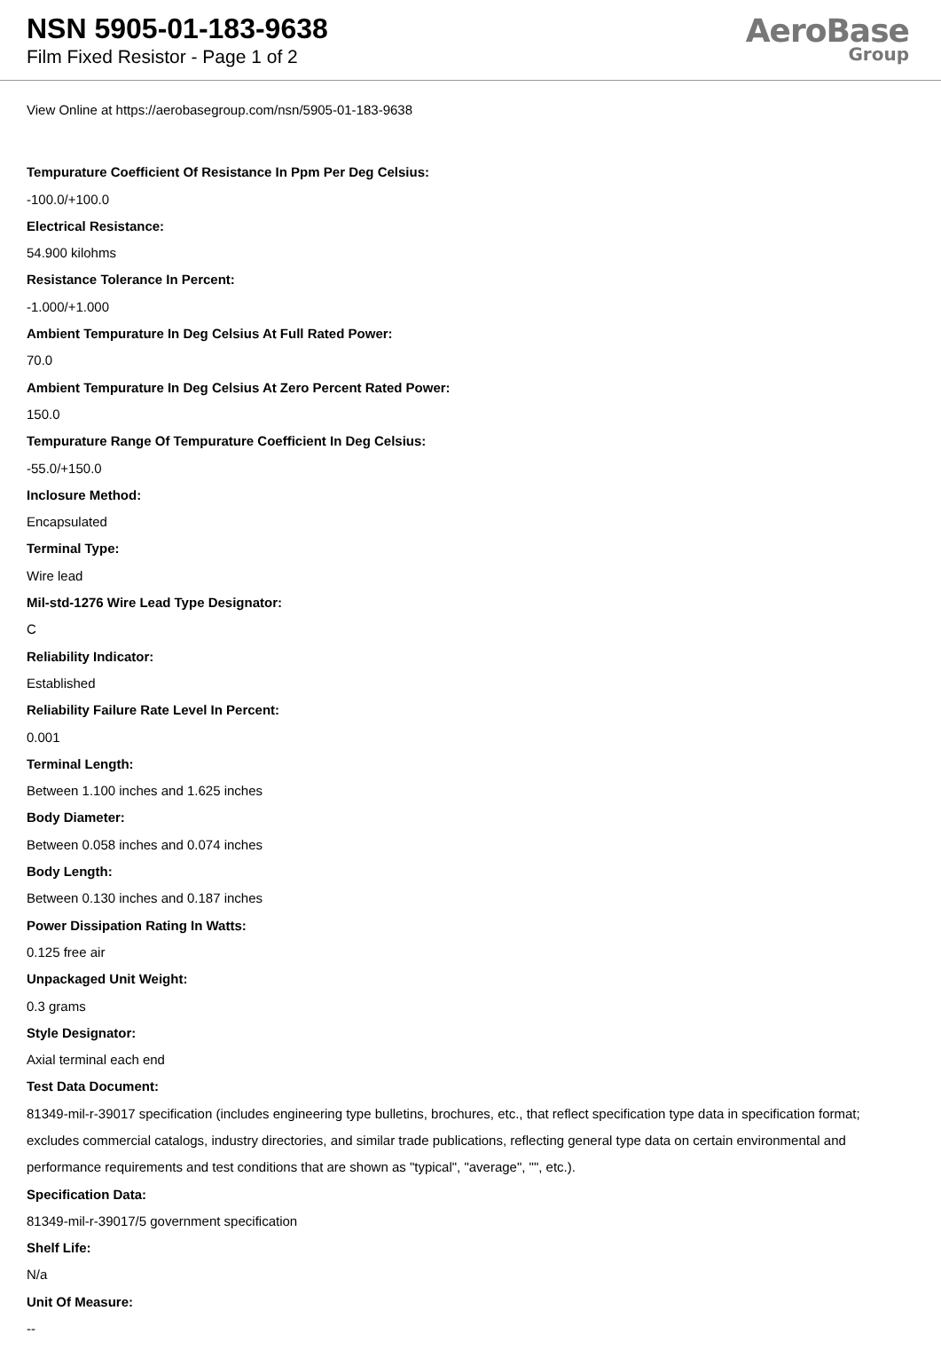NSN 5905-01-183-9638
Film Fixed Resistor - Page 1 of 2
AeroBase
Group
View Online at https://aerobasegroup.com/nsn/5905-01-183-9638
Tempurature Coefficient Of Resistance In Ppm Per Deg Celsius:
-100.0/+100.0
Electrical Resistance:
54.900 kilohms
Resistance Tolerance In Percent:
-1.000/+1.000
Ambient Tempurature In Deg Celsius At Full Rated Power:
70.0
Ambient Tempurature In Deg Celsius At Zero Percent Rated Power:
150.0
Tempurature Range Of Tempurature Coefficient In Deg Celsius:
-55.0/+150.0
Inclosure Method:
Encapsulated
Terminal Type:
Wire lead
Mil-std-1276 Wire Lead Type Designator:
C
Reliability Indicator:
Established
Reliability Failure Rate Level In Percent:
0.001
Terminal Length:
Between 1.100 inches and 1.625 inches
Body Diameter:
Between 0.058 inches and 0.074 inches
Body Length:
Between 0.130 inches and 0.187 inches
Power Dissipation Rating In Watts:
0.125 free air
Unpackaged Unit Weight:
0.3 grams
Style Designator:
Axial terminal each end
Test Data Document:
81349-mil-r-39017 specification (includes engineering type bulletins, brochures, etc., that reflect specification type data in specification format; excludes commercial catalogs, industry directories, and similar trade publications, reflecting general type data on certain environmental and performance requirements and test conditions that are shown as "typical", "average", "", etc.).
Specification Data:
81349-mil-r-39017/5 government specification
Shelf Life:
N/a
Unit Of Measure:
--